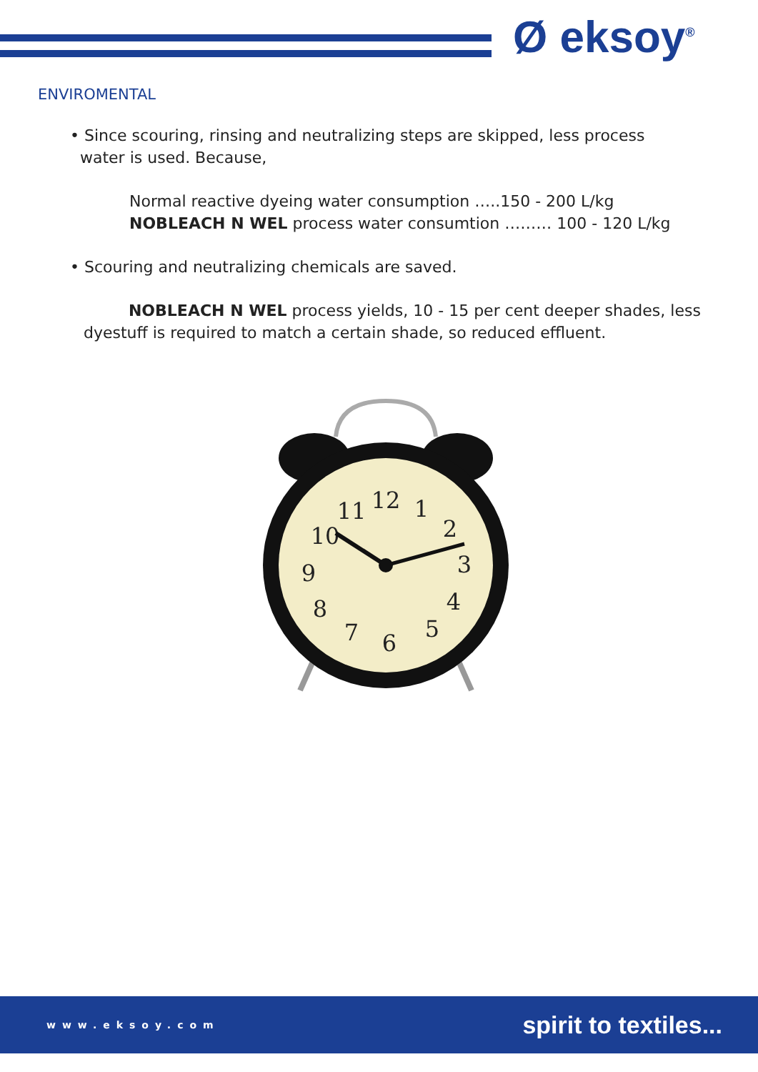Ø eksoy<sup>®</sup>
ENVIROMENTAL
• Since scouring, rinsing and neutralizing steps are skipped, less process
water is used. Because,
Normal reactive dyeing water consumption …..150 - 200 L/kg
NOBLEACH N WEL process water consumtion ……… 100 - 120 L/kg
• Scouring and neutralizing chemicals are saved.
NOBLEACH N WEL process yields, 10 - 15 per cent deeper shades, less
dyestuff is required to match a certain shade, so reduced effluent.
12
1
2
3
4
5
6
7
8
9
10
11
www.eksoy.com spirit to textiles...